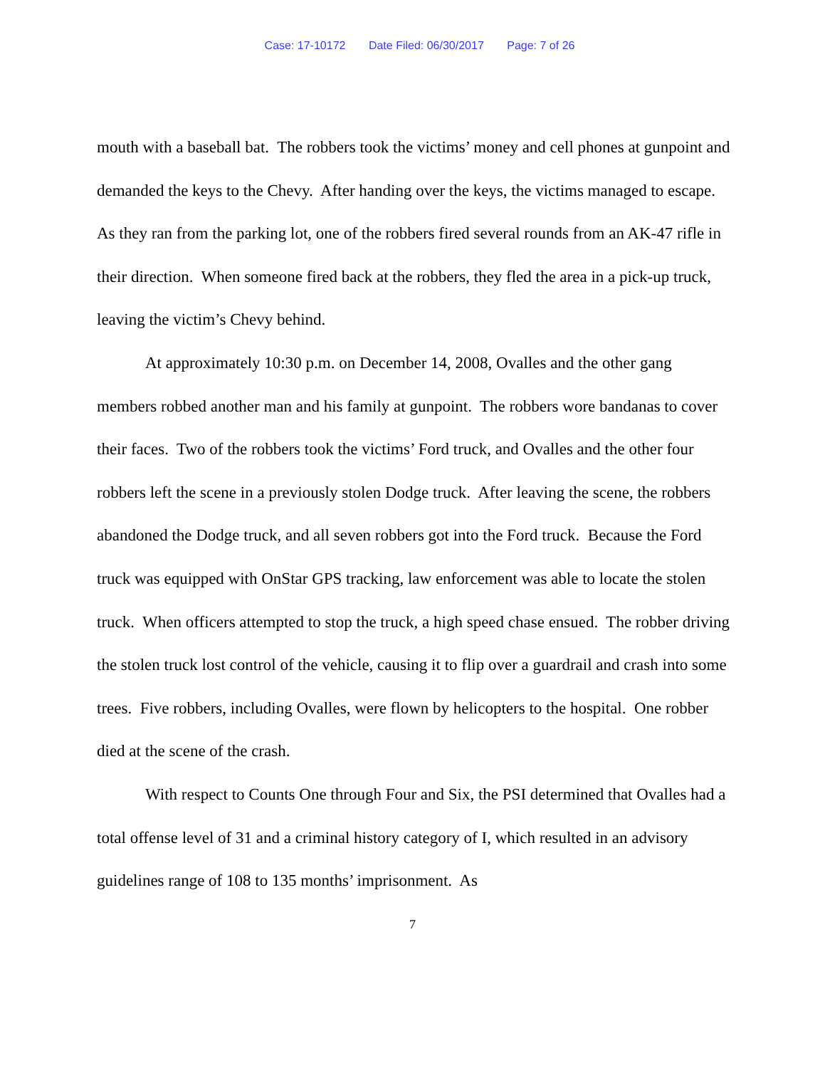Case: 17-10172 Date Filed: 06/30/2017 Page: 7 of 26
mouth with a baseball bat. The robbers took the victims’ money and cell phones at gunpoint and demanded the keys to the Chevy. After handing over the keys, the victims managed to escape. As they ran from the parking lot, one of the robbers fired several rounds from an AK-47 rifle in their direction. When someone fired back at the robbers, they fled the area in a pick-up truck, leaving the victim’s Chevy behind.
At approximately 10:30 p.m. on December 14, 2008, Ovalles and the other gang members robbed another man and his family at gunpoint. The robbers wore bandanas to cover their faces. Two of the robbers took the victims’ Ford truck, and Ovalles and the other four robbers left the scene in a previously stolen Dodge truck. After leaving the scene, the robbers abandoned the Dodge truck, and all seven robbers got into the Ford truck. Because the Ford truck was equipped with OnStar GPS tracking, law enforcement was able to locate the stolen truck. When officers attempted to stop the truck, a high speed chase ensued. The robber driving the stolen truck lost control of the vehicle, causing it to flip over a guardrail and crash into some trees. Five robbers, including Ovalles, were flown by helicopters to the hospital. One robber died at the scene of the crash.
With respect to Counts One through Four and Six, the PSI determined that Ovalles had a total offense level of 31 and a criminal history category of I, which resulted in an advisory guidelines range of 108 to 135 months’ imprisonment. As
7